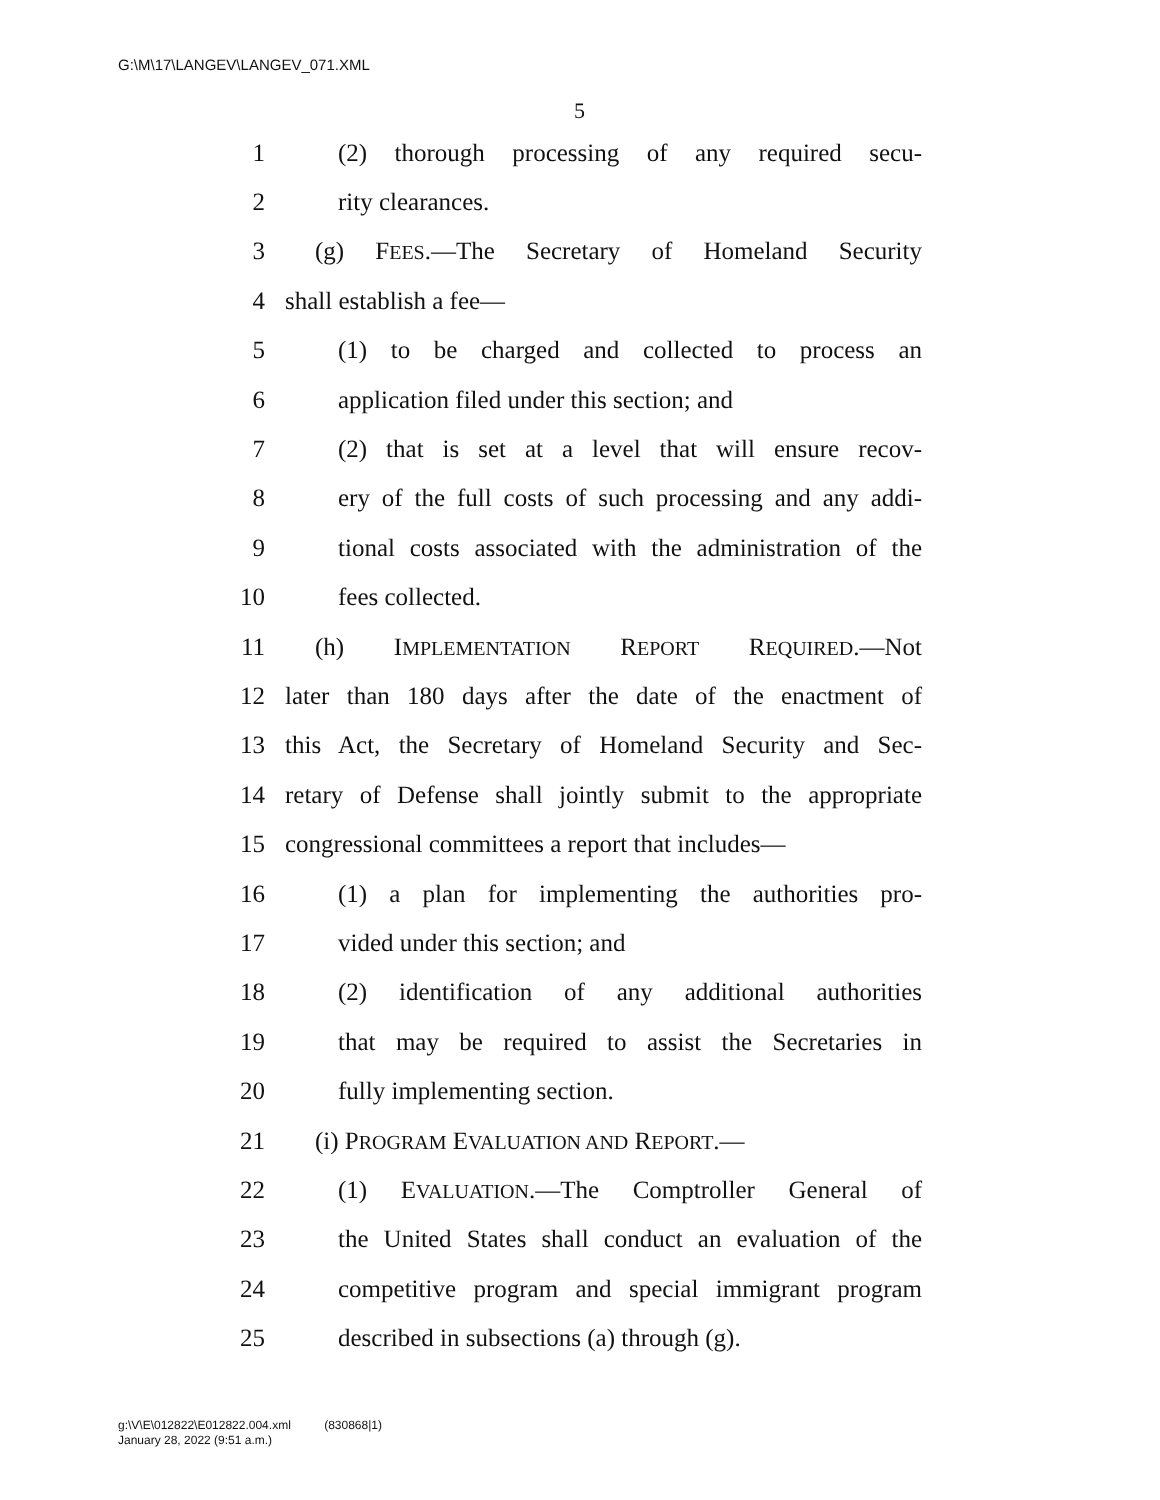G:\M\17\LANGEV\LANGEV_071.XML
5
1 (2) thorough processing of any required secu-
2 rity clearances.
3 (g) FEES.—The Secretary of Homeland Security
4 shall establish a fee—
5 (1) to be charged and collected to process an
6 application filed under this section; and
7 (2) that is set at a level that will ensure recov-
8 ery of the full costs of such processing and any addi-
9 tional costs associated with the administration of the
10 fees collected.
11 (h) IMPLEMENTATION REPORT REQUIRED.—Not
12 later than 180 days after the date of the enactment of
13 this Act, the Secretary of Homeland Security and Sec-
14 retary of Defense shall jointly submit to the appropriate
15 congressional committees a report that includes—
16 (1) a plan for implementing the authorities pro-
17 vided under this section; and
18 (2) identification of any additional authorities
19 that may be required to assist the Secretaries in
20 fully implementing section.
21 (i) PROGRAM EVALUATION AND REPORT.—
22 (1) EVALUATION.—The Comptroller General of
23 the United States shall conduct an evaluation of the
24 competitive program and special immigrant program
25 described in subsections (a) through (g).
g:\V\E\012822\E012822.004.xml (830868|1)
January 28, 2022 (9:51 a.m.)